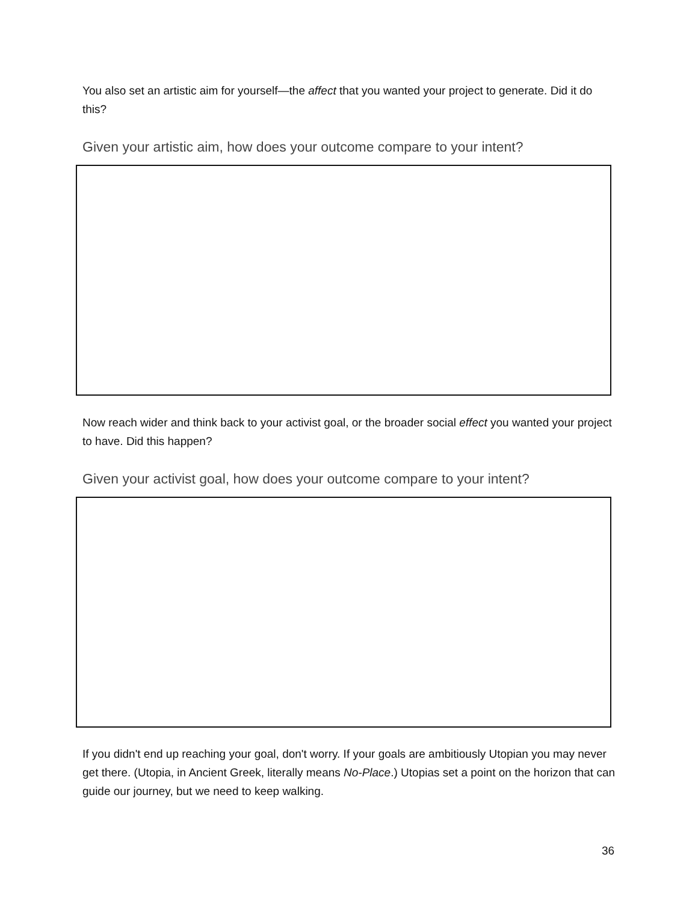You also set an artistic aim for yourself—the affect that you wanted your project to generate. Did it do this?
Given your artistic aim, how does your outcome compare to your intent?
Now reach wider and think back to your activist goal, or the broader social effect you wanted your project to have. Did this happen?
Given your activist goal, how does your outcome compare to your intent?
If you didn't end up reaching your goal, don't worry. If your goals are ambitiously Utopian you may never get there. (Utopia, in Ancient Greek, literally means No-Place.) Utopias set a point on the horizon that can guide our journey, but we need to keep walking.
36